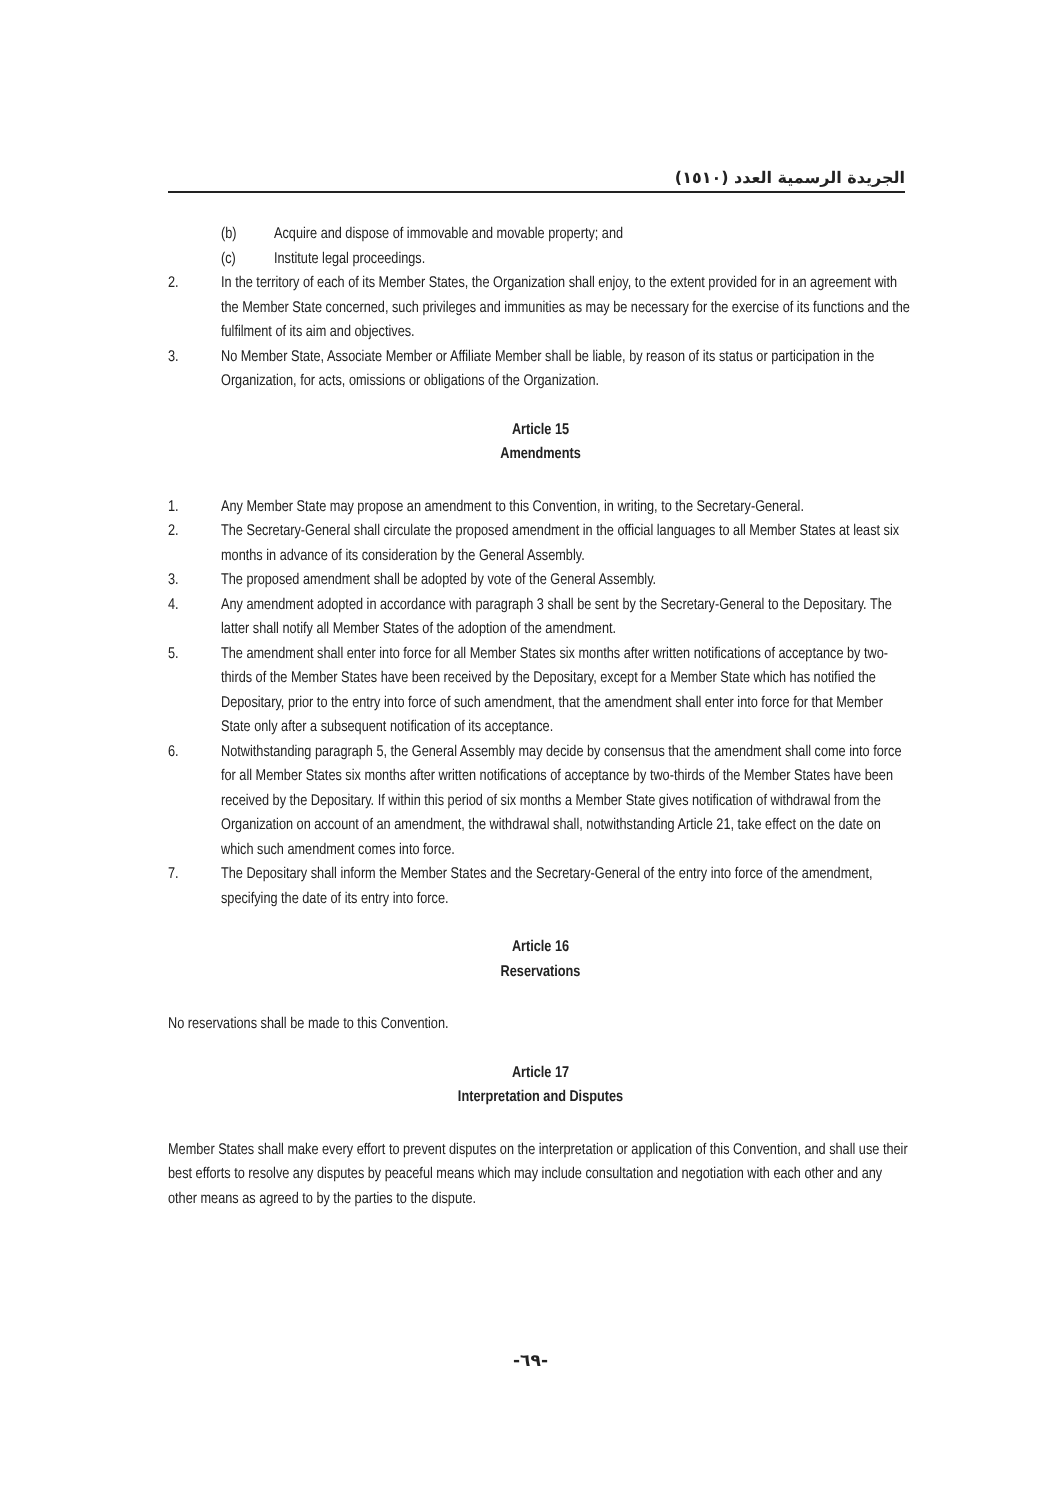الجريدة الرسمية العدد (١٥١٠)
(b) Acquire and dispose of immovable and movable property; and
(c) Institute legal proceedings.
2. In the territory of each of its Member States, the Organization shall enjoy, to the extent provided for in an agreement with the Member State concerned, such privileges and immunities as may be necessary for the exercise of its functions and the fulfilment of its aim and objectives.
3. No Member State, Associate Member or Affiliate Member shall be liable, by reason of its status or participation in the Organization, for acts, omissions or obligations of the Organization.
Article 15
Amendments
1. Any Member State may propose an amendment to this Convention, in writing, to the Secretary-General.
2. The Secretary-General shall circulate the proposed amendment in the official languages to all Member States at least six months in advance of its consideration by the General Assembly.
3. The proposed amendment shall be adopted by vote of the General Assembly.
4. Any amendment adopted in accordance with paragraph 3 shall be sent by the Secretary-General to the Depositary. The latter shall notify all Member States of the adoption of the amendment.
5. The amendment shall enter into force for all Member States six months after written notifications of acceptance by two-thirds of the Member States have been received by the Depositary, except for a Member State which has notified the Depositary, prior to the entry into force of such amendment, that the amendment shall enter into force for that Member State only after a subsequent notification of its acceptance.
6. Notwithstanding paragraph 5, the General Assembly may decide by consensus that the amendment shall come into force for all Member States six months after written notifications of acceptance by two-thirds of the Member States have been received by the Depositary. If within this period of six months a Member State gives notification of withdrawal from the Organization on account of an amendment, the withdrawal shall, notwithstanding Article 21, take effect on the date on which such amendment comes into force.
7. The Depositary shall inform the Member States and the Secretary-General of the entry into force of the amendment, specifying the date of its entry into force.
Article 16
Reservations
No reservations shall be made to this Convention.
Article 17
Interpretation and Disputes
Member States shall make every effort to prevent disputes on the interpretation or application of this Convention, and shall use their best efforts to resolve any disputes by peaceful means which may include consultation and negotiation with each other and any other means as agreed to by the parties to the dispute.
-٦٩-